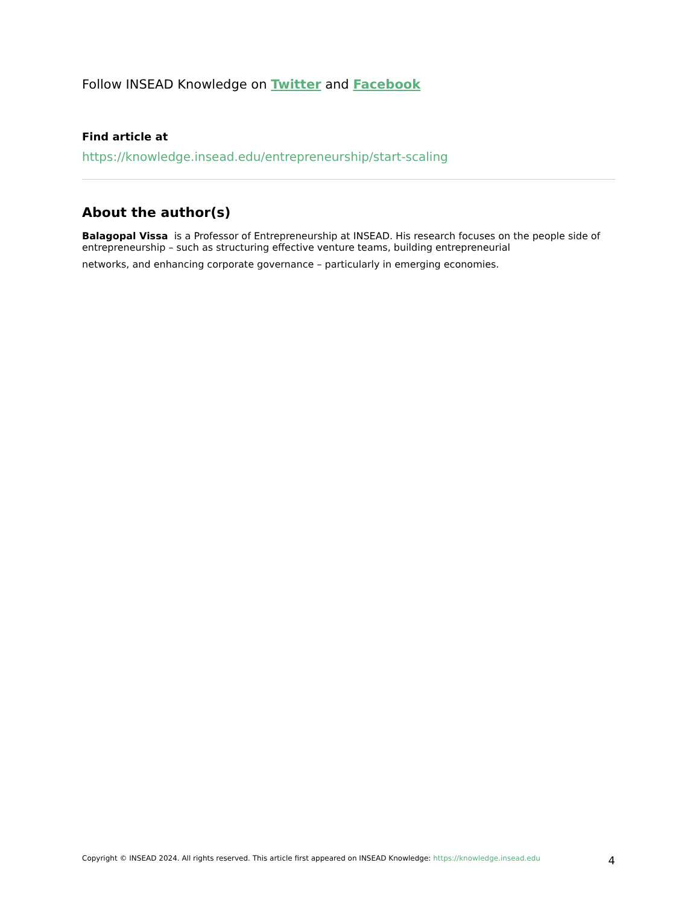Follow INSEAD Knowledge on Twitter and Facebook
Find article at
https://knowledge.insead.edu/entrepreneurship/start-scaling
About the author(s)
Balagopal Vissa is a Professor of Entrepreneurship at INSEAD. His research focuses on the people side of entrepreneurship – such as structuring effective venture teams, building entrepreneurial
networks, and enhancing corporate governance – particularly in emerging economies.
Copyright © INSEAD 2024. All rights reserved. This article first appeared on INSEAD Knowledge: https://knowledge.insead.edu 4